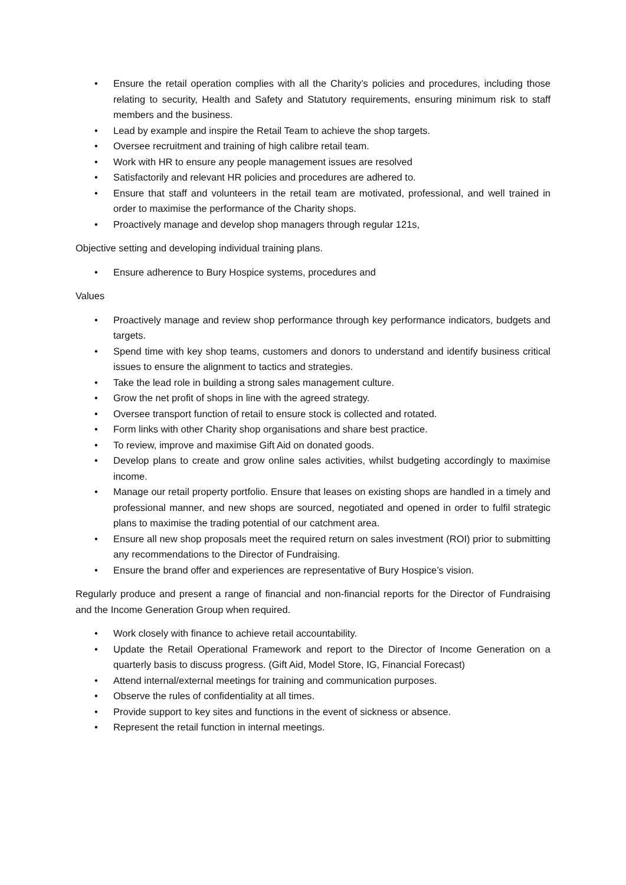• Ensure the retail operation complies with all the Charity’s policies and procedures, including those relating to security, Health and Safety and Statutory requirements, ensuring minimum risk to staff members and the business.
• Lead by example and inspire the Retail Team to achieve the shop targets.
• Oversee recruitment and training of high calibre retail team.
• Work with HR to ensure any people management issues are resolved
• Satisfactorily and relevant HR policies and procedures are adhered to.
• Ensure that staff and volunteers in the retail team are motivated, professional, and well trained in order to maximise the performance of the Charity shops.
• Proactively manage and develop shop managers through regular 121s,
Objective setting and developing individual training plans.
• Ensure adherence to Bury Hospice systems, procedures and
Values
• Proactively manage and review shop performance through key performance indicators, budgets and targets.
• Spend time with key shop teams, customers and donors to understand and identify business critical issues to ensure the alignment to tactics and strategies.
• Take the lead role in building a strong sales management culture.
• Grow the net profit of shops in line with the agreed strategy.
• Oversee transport function of retail to ensure stock is collected and rotated.
• Form links with other Charity shop organisations and share best practice.
• To review, improve and maximise Gift Aid on donated goods.
• Develop plans to create and grow online sales activities, whilst budgeting accordingly to maximise income.
• Manage our retail property portfolio. Ensure that leases on existing shops are handled in a timely and professional manner, and new shops are sourced, negotiated and opened in order to fulfil strategic plans to maximise the trading potential of our catchment area.
• Ensure all new shop proposals meet the required return on sales investment (ROI) prior to submitting any recommendations to the Director of Fundraising.
• Ensure the brand offer and experiences are representative of Bury Hospice’s vision.
Regularly produce and present a range of financial and non-financial reports for the Director of Fundraising and the Income Generation Group when required.
• Work closely with finance to achieve retail accountability.
• Update the Retail Operational Framework and report to the Director of Income Generation on a quarterly basis to discuss progress. (Gift Aid, Model Store, IG, Financial Forecast)
• Attend internal/external meetings for training and communication purposes.
• Observe the rules of confidentiality at all times.
• Provide support to key sites and functions in the event of sickness or absence.
• Represent the retail function in internal meetings.